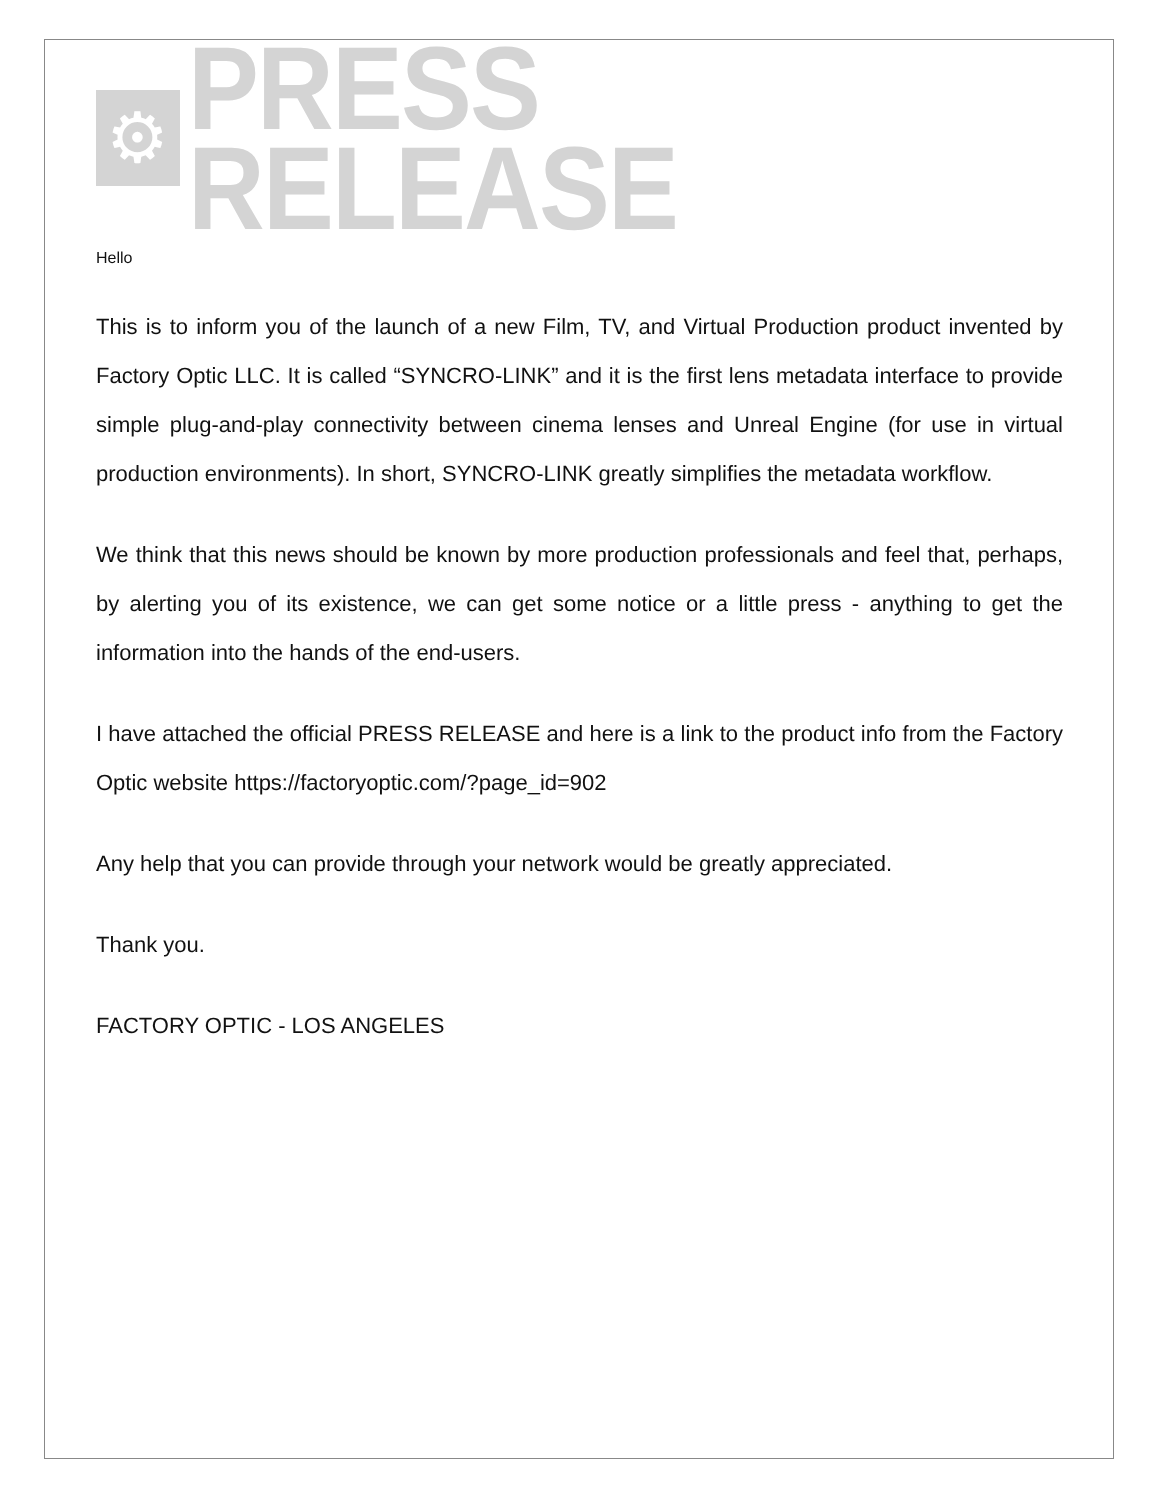⚙
PRESS RELEASE
Hello
This is to inform you of the launch of a new Film, TV, and Virtual Production product invented by Factory Optic LLC. It is called “SYNCRO-LINK” and it is the first lens metadata interface to provide simple plug-and-play connectivity between cinema lenses and Unreal Engine (for use in virtual production environments). In short, SYNCRO-LINK greatly simplifies the metadata workflow.
We think that this news should be known by more production professionals and feel that, perhaps, by alerting you of its existence, we can get some notice or a little press - anything to get the information into the hands of the end-users.
I have attached the official PRESS RELEASE and here is a link to the product info from the Factory Optic website https://factoryoptic.com/?page_id=902
Any help that you can provide through your network would be greatly appreciated.
Thank you.
FACTORY OPTIC - LOS ANGELES